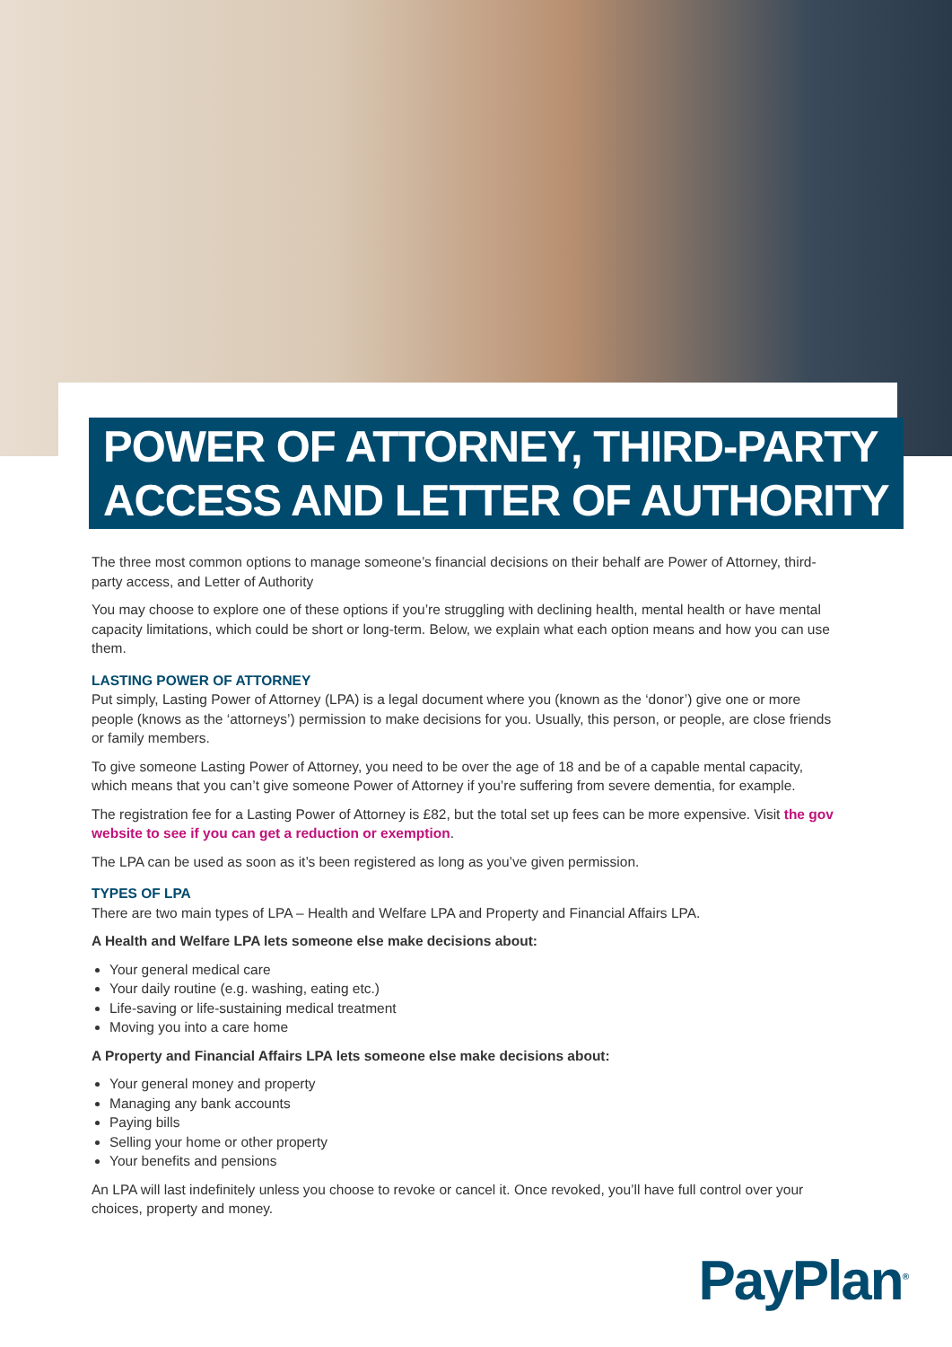POWER OF ATTORNEY, THIRD-PARTY
ACCESS AND LETTER OF AUTHORITY
The three most common options to manage someone’s financial decisions on their behalf are Power of Attorney, third-party access, and Letter of Authority
You may choose to explore one of these options if you’re struggling with declining health, mental health or have mental capacity limitations, which could be short or long-term. Below, we explain what each option means and how you can use them.
LASTING POWER OF ATTORNEY
Put simply, Lasting Power of Attorney (LPA) is a legal document where you (known as the ‘donor’) give one or more people (knows as the ‘attorneys’) permission to make decisions for you. Usually, this person, or people, are close friends or family members.
To give someone Lasting Power of Attorney, you need to be over the age of 18 and be of a capable mental capacity, which means that you can’t give someone Power of Attorney if you’re suffering from severe dementia, for example.
The registration fee for a Lasting Power of Attorney is £82, but the total set up fees can be more expensive. Visit the gov website to see if you can get a reduction or exemption.
The LPA can be used as soon as it’s been registered as long as you’ve given permission.
TYPES OF LPA
There are two main types of LPA – Health and Welfare LPA and Property and Financial Affairs LPA.
A Health and Welfare LPA lets someone else make decisions about:
Your general medical care
Your daily routine (e.g. washing, eating etc.)
Life-saving or life-sustaining medical treatment
Moving you into a care home
A Property and Financial Affairs LPA lets someone else make decisions about:
Your general money and property
Managing any bank accounts
Paying bills
Selling your home or other property
Your benefits and pensions
An LPA will last indefinitely unless you choose to revoke or cancel it. Once revoked, you’ll have full control over your choices, property and money.
PayPlan<sup>®</sup>